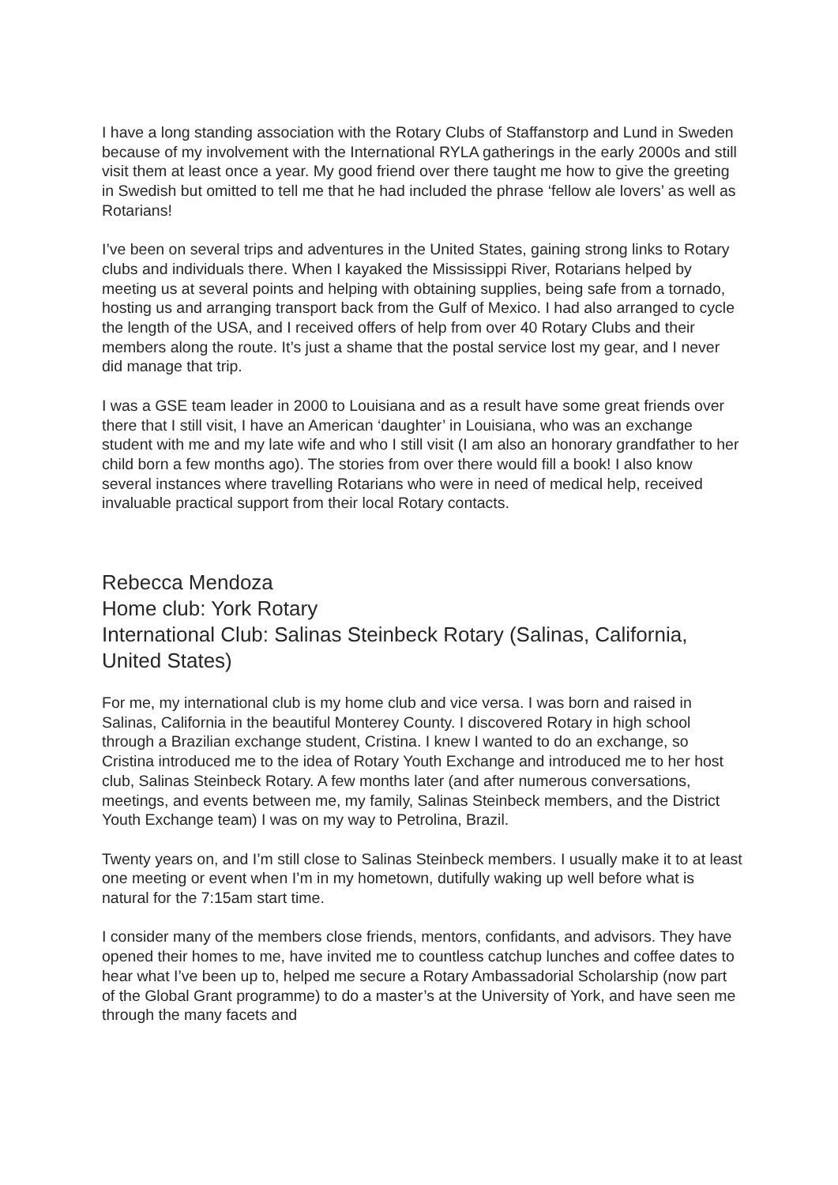I have a long standing association with the Rotary Clubs of Staffanstorp and Lund in Sweden because of my involvement with the International RYLA gatherings in the early 2000s and still visit them at least once a year. My good friend over there taught me how to give the greeting in Swedish but omitted to tell me that he had included the phrase ‘fellow ale lovers’ as well as Rotarians!
I’ve been on several trips and adventures in the United States, gaining strong links to Rotary clubs and individuals there. When I kayaked the Mississippi River, Rotarians helped by meeting us at several points and helping with obtaining supplies, being safe from a tornado, hosting us and arranging transport back from the Gulf of Mexico. I had also arranged to cycle the length of the USA, and I received offers of help from over 40 Rotary Clubs and their members along the route. It’s just a shame that the postal service lost my gear, and I never did manage that trip.
I was a GSE team leader in 2000 to Louisiana and as a result have some great friends over there that I still visit, I have an American ‘daughter’ in Louisiana, who was an exchange student with me and my late wife and who I still visit (I am also an honorary grandfather to her child born a few months ago). The stories from over there would fill a book! I also know several instances where travelling Rotarians who were in need of medical help, received invaluable practical support from their local Rotary contacts.
Rebecca Mendoza
Home club: York Rotary
International Club: Salinas Steinbeck Rotary (Salinas, California, United States)
For me, my international club is my home club and vice versa. I was born and raised in Salinas, California in the beautiful Monterey County. I discovered Rotary in high school through a Brazilian exchange student, Cristina. I knew I wanted to do an exchange, so Cristina introduced me to the idea of Rotary Youth Exchange and introduced me to her host club, Salinas Steinbeck Rotary. A few months later (and after numerous conversations, meetings, and events between me, my family, Salinas Steinbeck members, and the District Youth Exchange team) I was on my way to Petrolina, Brazil.
Twenty years on, and I’m still close to Salinas Steinbeck members. I usually make it to at least one meeting or event when I’m in my hometown, dutifully waking up well before what is natural for the 7:15am start time.
I consider many of the members close friends, mentors, confidants, and advisors. They have opened their homes to me, have invited me to countless catchup lunches and coffee dates to hear what I’ve been up to, helped me secure a Rotary Ambassadorial Scholarship (now part of the Global Grant programme) to do a master’s at the University of York, and have seen me through the many facets and